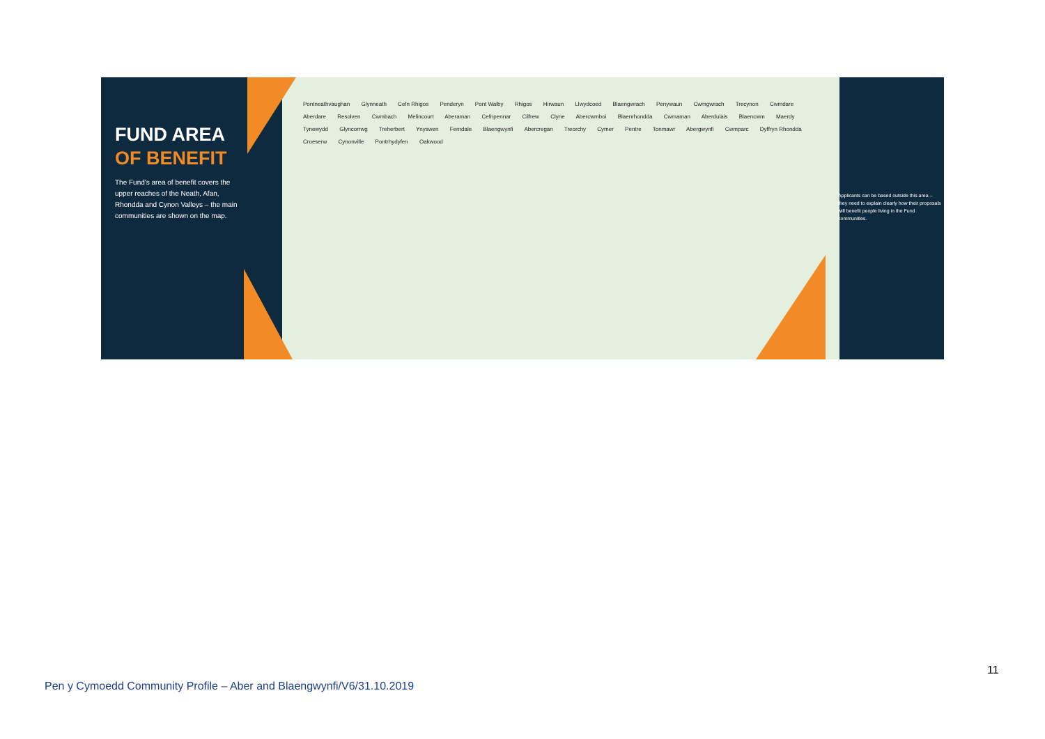Pontneathvaughan Glynneath Cefn Rhigos Penderyn Pont Walby Rhigos Hirwaun Llwydcoed Blaengwrach Penywaun Cwmgwrach Trecynon Cwmdare Aberdare Resolven Cwmbach Melincourt Aberaman Cefnpennar Cilfrew Clyne Abercwmboi Blaenrhondda Cwmaman Aberdulais Blaencwm Maerdy Tynewydd Glyncorrwg Treherbert Ynyswen Ferndale Blaengwynfi Abercregan Treorchy Cymer Pentre Tonmawr Abergwynfi Cwmparc Dyffryn Rhondda Croeserw Cynonville Pontrhydyfen Oakwood
FUND AREA
OF BENEFIT
The Fund's area of benefit covers the upper reaches of the Neath, Afan, Rhondda and Cynon Valleys – the main communities are shown on the map.
Applicants can be based outside this area – they need to explain clearly how their proposals will benefit people living in the Fund communities.
11
Pen y Cymoedd Community Profile – Aber and Blaengwynfi/V6/31.10.2019